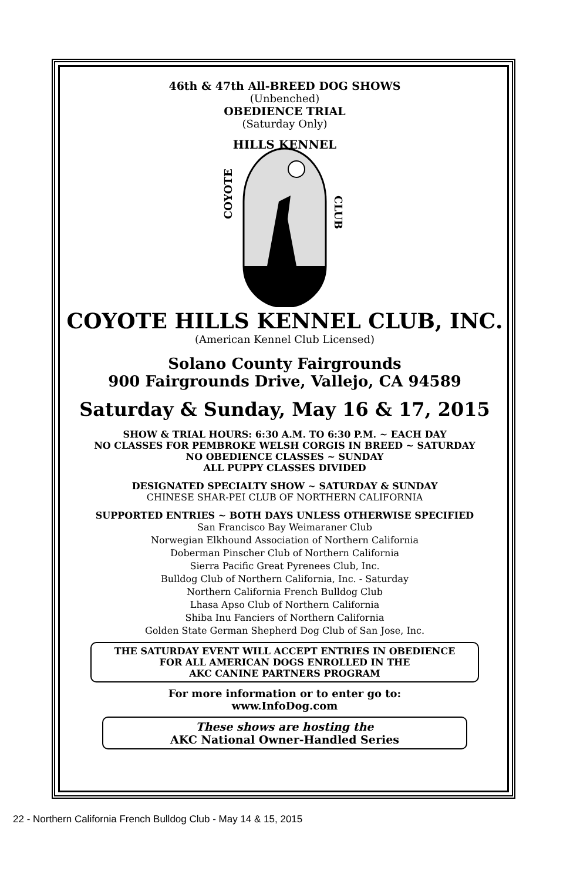46th & 47th All-BREED DOG SHOWS
(Unbenched)
OBEDIENCE TRIAL
(Saturday Only)
HILLS KENNEL
COYOTE
CLUB
COYOTE HILLS KENNEL CLUB, INC.
(American Kennel Club Licensed)
Solano County Fairgrounds
900 Fairgrounds Drive, Vallejo, CA 94589
Saturday & Sunday, May 16 & 17, 2015
SHOW & TRIAL HOURS: 6:30 A.M. TO 6:30 P.M. ~ EACH DAY
NO CLASSES FOR PEMBROKE WELSH CORGIS IN BREED ~ SATURDAY
NO OBEDIENCE CLASSES ~ SUNDAY
ALL PUPPY CLASSES DIVIDED
DESIGNATED SPECIALTY SHOW ~ SATURDAY & SUNDAY
CHINESE SHAR-PEI CLUB OF NORTHERN CALIFORNIA
SUPPORTED ENTRIES ~ BOTH DAYS UNLESS OTHERWISE SPECIFIED
San Francisco Bay Weimaraner Club
Norwegian Elkhound Association of Northern California
Doberman Pinscher Club of Northern California
Sierra Pacific Great Pyrenees Club, Inc.
Bulldog Club of Northern California, Inc. - Saturday
Northern California French Bulldog Club
Lhasa Apso Club of Northern California
Shiba Inu Fanciers of Northern California
Golden State German Shepherd Dog Club of San Jose, Inc.
THE SATURDAY EVENT WILL ACCEPT ENTRIES IN OBEDIENCE
FOR ALL AMERICAN DOGS ENROLLED IN THE
AKC CANINE PARTNERS PROGRAM
For more information or to enter go to:
www.InfoDog.com
These shows are hosting the
AKC National Owner-Handled Series
22 - Northern California French Bulldog Club - May 14 & 15, 2015